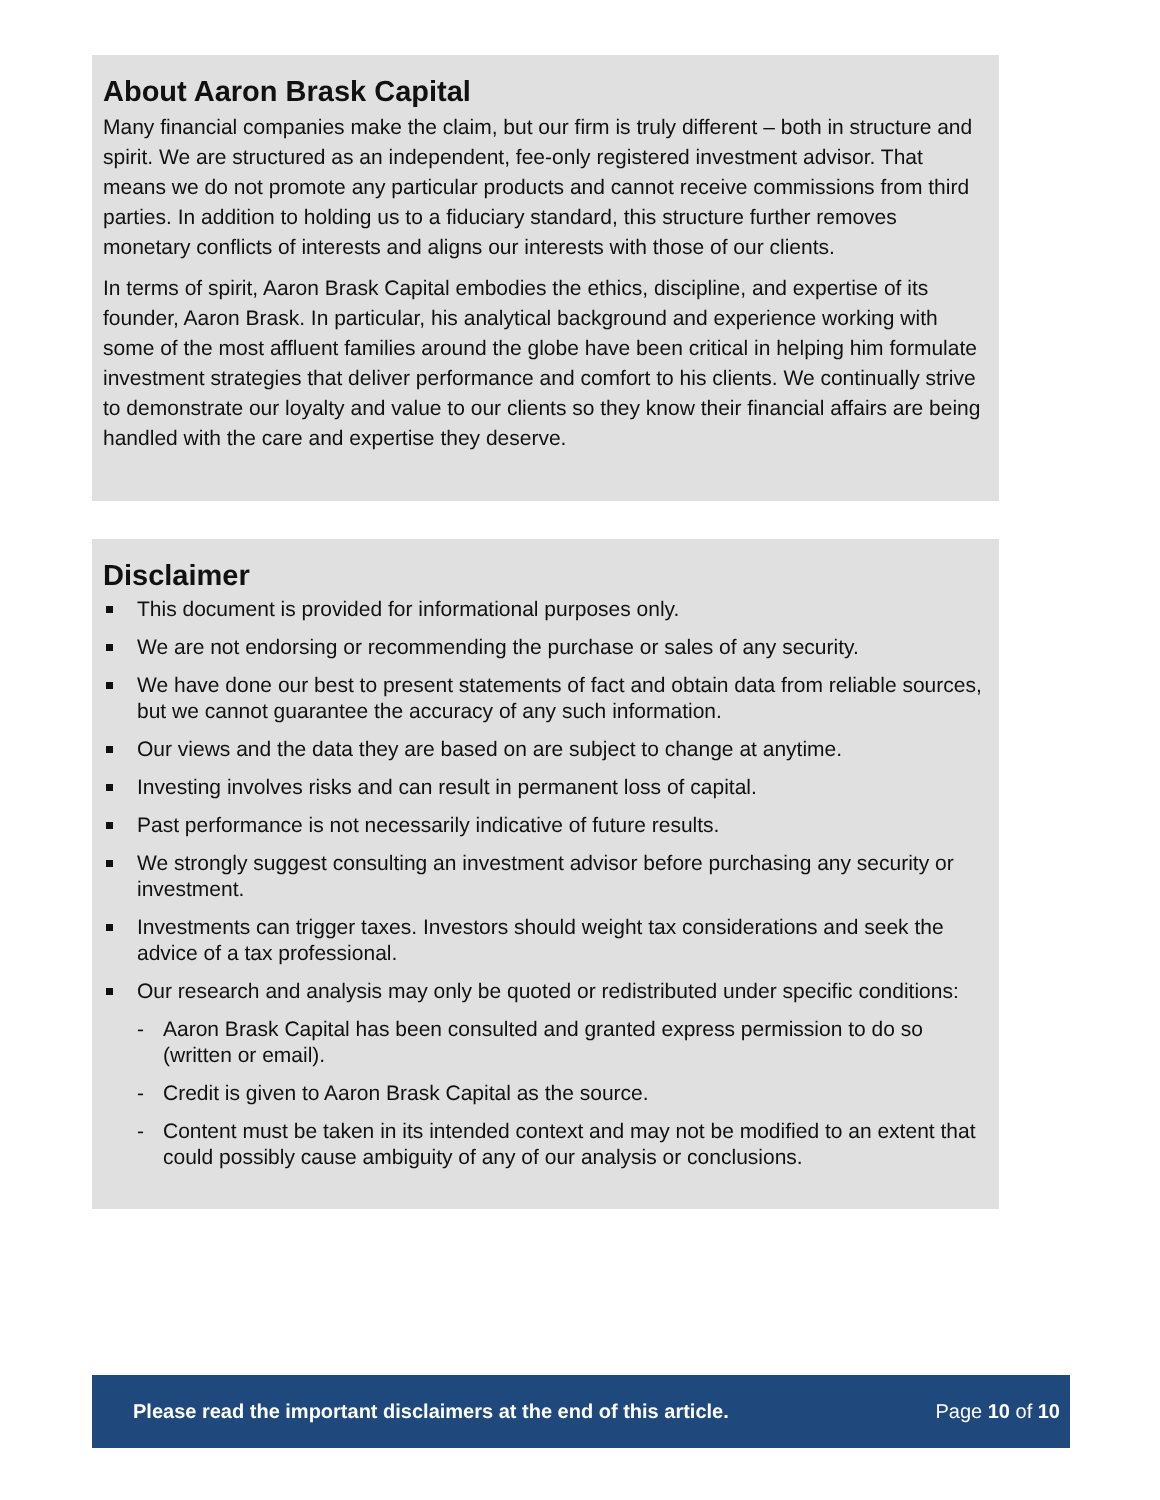About Aaron Brask Capital
Many financial companies make the claim, but our firm is truly different – both in structure and spirit. We are structured as an independent, fee-only registered investment advisor. That means we do not promote any particular products and cannot receive commissions from third parties. In addition to holding us to a fiduciary standard, this structure further removes monetary conflicts of interests and aligns our interests with those of our clients.
In terms of spirit, Aaron Brask Capital embodies the ethics, discipline, and expertise of its founder, Aaron Brask. In particular, his analytical background and experience working with some of the most affluent families around the globe have been critical in helping him formulate investment strategies that deliver performance and comfort to his clients. We continually strive to demonstrate our loyalty and value to our clients so they know their financial affairs are being handled with the care and expertise they deserve.
Disclaimer
This document is provided for informational purposes only.
We are not endorsing or recommending the purchase or sales of any security.
We have done our best to present statements of fact and obtain data from reliable sources, but we cannot guarantee the accuracy of any such information.
Our views and the data they are based on are subject to change at anytime.
Investing involves risks and can result in permanent loss of capital.
Past performance is not necessarily indicative of future results.
We strongly suggest consulting an investment advisor before purchasing any security or investment.
Investments can trigger taxes. Investors should weight tax considerations and seek the advice of a tax professional.
Our research and analysis may only be quoted or redistributed under specific conditions:
- Aaron Brask Capital has been consulted and granted express permission to do so (written or email).
- Credit is given to Aaron Brask Capital as the source.
- Content must be taken in its intended context and may not be modified to an extent that could possibly cause ambiguity of any of our analysis or conclusions.
Please read the important disclaimers at the end of this article. Page 10 of 10